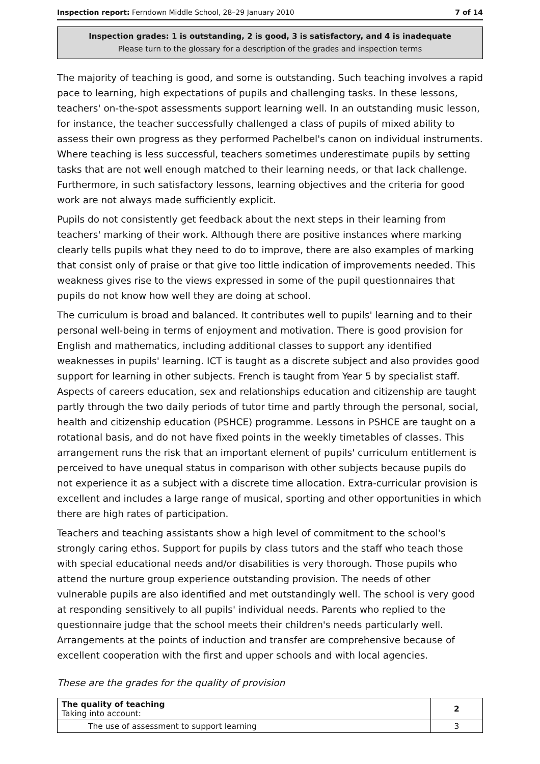Inspection report: Ferndown Middle School, 28–29 January 2010 7 of 14
Inspection grades: 1 is outstanding, 2 is good, 3 is satisfactory, and 4 is inadequate
Please turn to the glossary for a description of the grades and inspection terms
The majority of teaching is good, and some is outstanding. Such teaching involves a rapid pace to learning, high expectations of pupils and challenging tasks. In these lessons, teachers' on-the-spot assessments support learning well. In an outstanding music lesson, for instance, the teacher successfully challenged a class of pupils of mixed ability to assess their own progress as they performed Pachelbel's canon on individual instruments. Where teaching is less successful, teachers sometimes underestimate pupils by setting tasks that are not well enough matched to their learning needs, or that lack challenge. Furthermore, in such satisfactory lessons, learning objectives and the criteria for good work are not always made sufficiently explicit.
Pupils do not consistently get feedback about the next steps in their learning from teachers' marking of their work. Although there are positive instances where marking clearly tells pupils what they need to do to improve, there are also examples of marking that consist only of praise or that give too little indication of improvements needed. This weakness gives rise to the views expressed in some of the pupil questionnaires that pupils do not know how well they are doing at school.
The curriculum is broad and balanced. It contributes well to pupils' learning and to their personal well-being in terms of enjoyment and motivation. There is good provision for English and mathematics, including additional classes to support any identified weaknesses in pupils' learning. ICT is taught as a discrete subject and also provides good support for learning in other subjects. French is taught from Year 5 by specialist staff. Aspects of careers education, sex and relationships education and citizenship are taught partly through the two daily periods of tutor time and partly through the personal, social, health and citizenship education (PSHCE) programme. Lessons in PSHCE are taught on a rotational basis, and do not have fixed points in the weekly timetables of classes. This arrangement runs the risk that an important element of pupils' curriculum entitlement is perceived to have unequal status in comparison with other subjects because pupils do not experience it as a subject with a discrete time allocation. Extra-curricular provision is excellent and includes a large range of musical, sporting and other opportunities in which there are high rates of participation.
Teachers and teaching assistants show a high level of commitment to the school's strongly caring ethos. Support for pupils by class tutors and the staff who teach those with special educational needs and/or disabilities is very thorough. Those pupils who attend the nurture group experience outstanding provision. The needs of other vulnerable pupils are also identified and met outstandingly well. The school is very good at responding sensitively to all pupils' individual needs. Parents who replied to the questionnaire judge that the school meets their children's needs particularly well. Arrangements at the points of induction and transfer are comprehensive because of excellent cooperation with the first and upper schools and with local agencies.
These are the grades for the quality of provision
| The quality of teaching Taking into account: | 2 |
| The use of assessment to support learning | 3 |